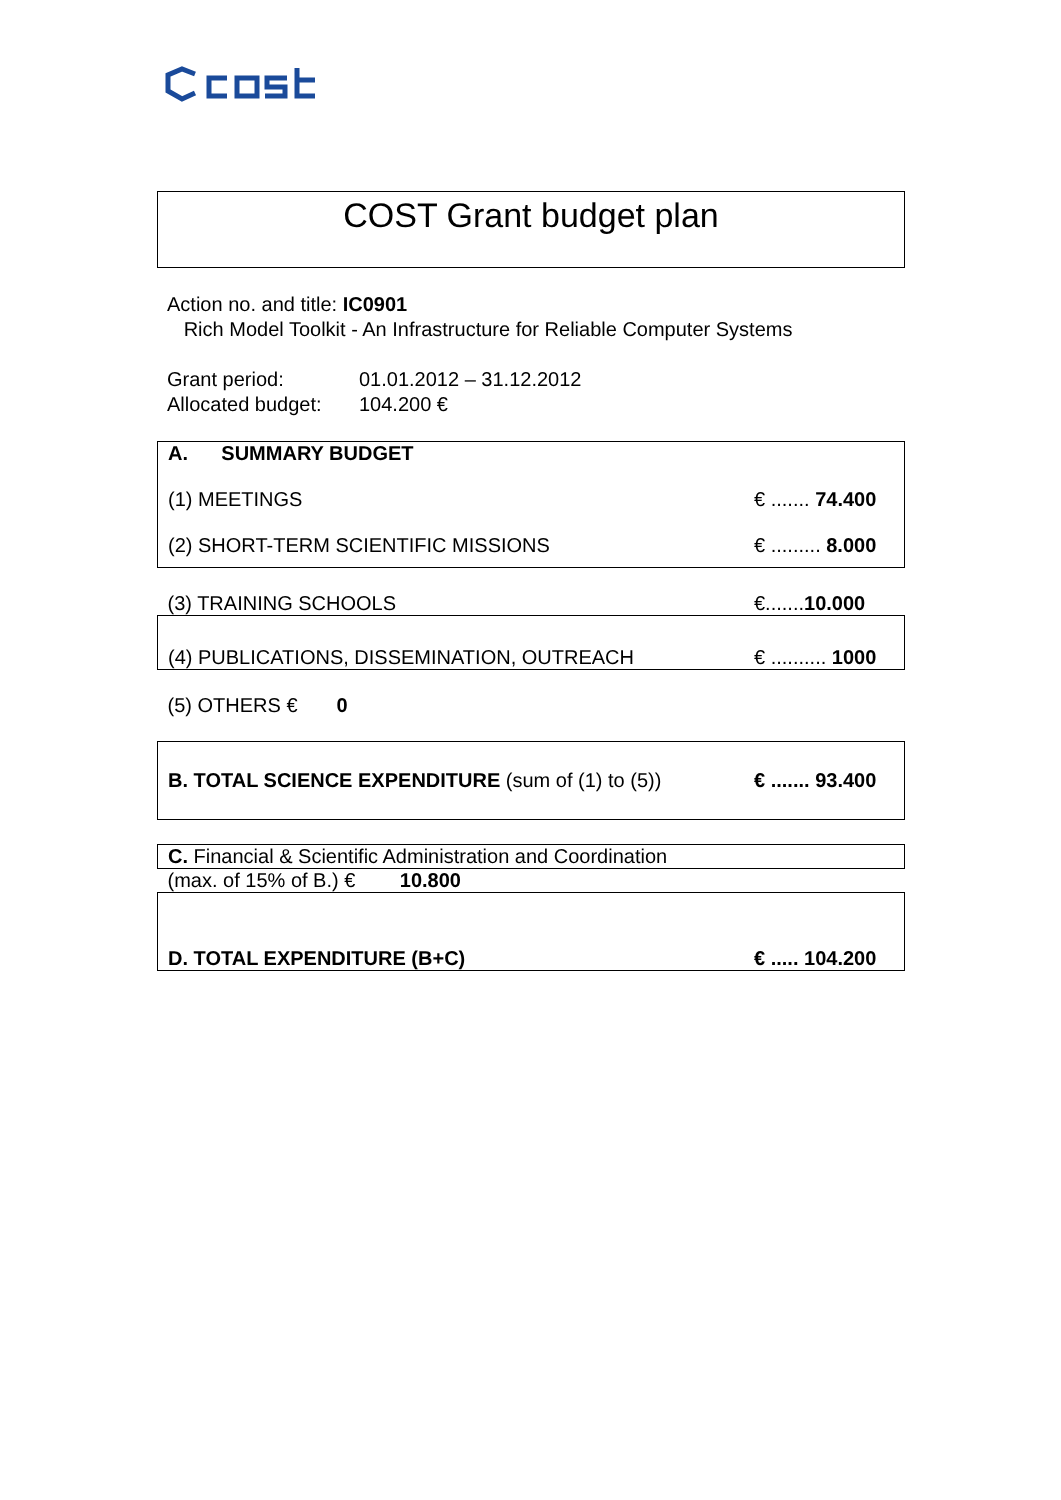COST Grant budget plan
Action no. and title: IC0901
Rich Model Toolkit - An Infrastructure for Reliable Computer Systems
Grant period: 01.01.2012 – 31.12.2012
Allocated budget: 104.200 €
| A. SUMMARY BUDGET (1) MEETINGS (2) SHORT-TERM SCIENTIFIC MISSIONS | € ....... 74.400 € ......... 8.000 |
| (3) TRAINING SCHOOLS | €....... 10.000 |
| (4) PUBLICATIONS, DISSEMINATION, OUTREACH | € .......... 1000 |
| (5) OTHERS € 0 | |
| B. TOTAL SCIENCE EXPENDITURE (sum of (1) to (5)) | € ....... 93.400 |
| C. Financial & Scientific Administration and Coordination | |
| (max. of 15% of B.) € 10.800 | |
| D. TOTAL EXPENDITURE (B+C) | € ..... 104.200 |